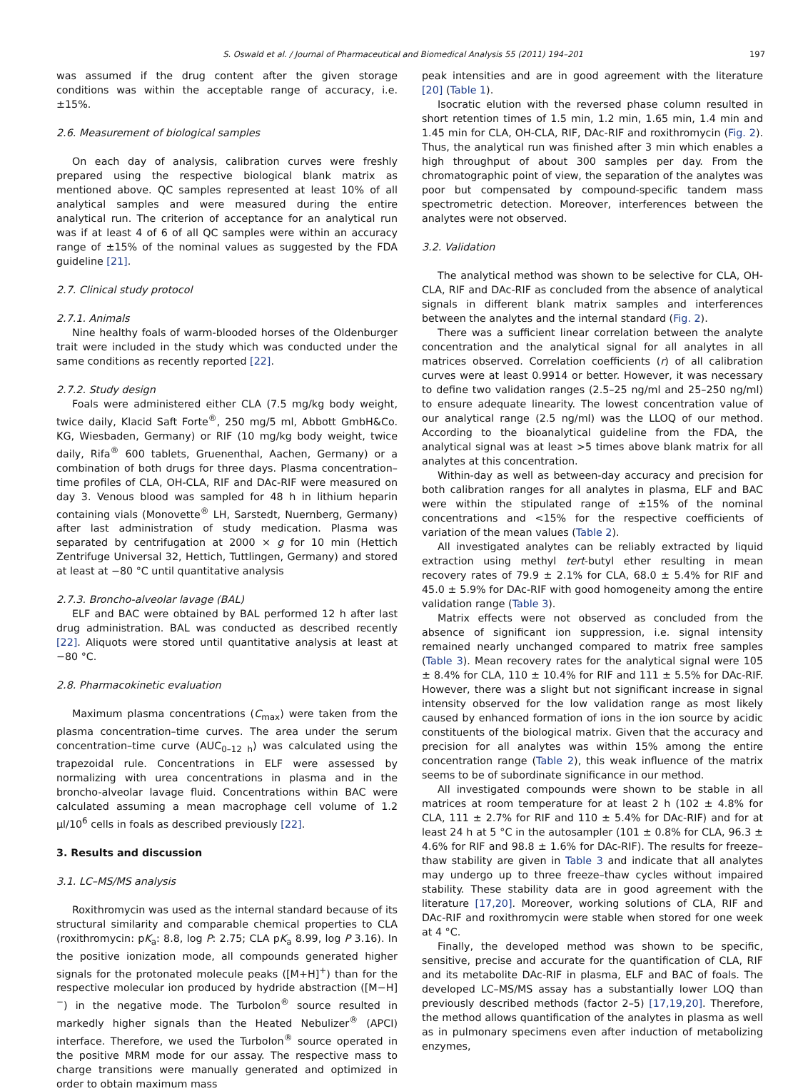S. Oswald et al. / Journal of Pharmaceutical and Biomedical Analysis 55 (2011) 194–201 197
was assumed if the drug content after the given storage conditions was within the acceptable range of accuracy, i.e. ±15%.
2.6. Measurement of biological samples
On each day of analysis, calibration curves were freshly prepared using the respective biological blank matrix as mentioned above. QC samples represented at least 10% of all analytical samples and were measured during the entire analytical run. The criterion of acceptance for an analytical run was if at least 4 of 6 of all QC samples were within an accuracy range of ±15% of the nominal values as suggested by the FDA guideline [21].
2.7. Clinical study protocol
2.7.1. Animals
Nine healthy foals of warm-blooded horses of the Oldenburger trait were included in the study which was conducted under the same conditions as recently reported [22].
2.7.2. Study design
Foals were administered either CLA (7.5 mg/kg body weight, twice daily, Klacid Saft Forte<sup>®</sup>, 250 mg/5 ml, Abbott GmbH&Co. KG, Wiesbaden, Germany) or RIF (10 mg/kg body weight, twice daily, Rifa<sup>®</sup> 600 tablets, Gruenenthal, Aachen, Germany) or a combination of both drugs for three days. Plasma concentration–time profiles of CLA, OH-CLA, RIF and DAc-RIF were measured on day 3. Venous blood was sampled for 48 h in lithium heparin containing vials (Monovette<sup>®</sup> LH, Sarstedt, Nuernberg, Germany) after last administration of study medication. Plasma was separated by centrifugation at 2000 × g for 10 min (Hettich Zentrifuge Universal 32, Hettich, Tuttlingen, Germany) and stored at least at −80 °C until quantitative analysis
2.7.3. Broncho-alveolar lavage (BAL)
ELF and BAC were obtained by BAL performed 12 h after last drug administration. BAL was conducted as described recently [22]. Aliquots were stored until quantitative analysis at least at −80 °C.
2.8. Pharmacokinetic evaluation
Maximum plasma concentrations (C<sub>max</sub>) were taken from the plasma concentration–time curves. The area under the serum concentration–time curve (AUC<sub>0–12 h</sub>) was calculated using the trapezoidal rule. Concentrations in ELF were assessed by normalizing with urea concentrations in plasma and in the broncho-alveolar lavage fluid. Concentrations within BAC were calculated assuming a mean macrophage cell volume of 1.2 μl/10<sup>6</sup> cells in foals as described previously [22].
3. Results and discussion
3.1. LC–MS/MS analysis
Roxithromycin was used as the internal standard because of its structural similarity and comparable chemical properties to CLA (roxithromycin: pK<sub>a</sub>: 8.8, log P: 2.75; CLA pK<sub>a</sub> 8.99, log P 3.16). In the positive ionization mode, all compounds generated higher signals for the protonated molecule peaks ([M+H]<sup>+</sup>) than for the respective molecular ion produced by hydride abstraction ([M−H]<sup>−</sup>) in the negative mode. The TurboIon<sup>®</sup> source resulted in markedly higher signals than the Heated Nebulizer<sup>®</sup> (APCI) interface. Therefore, we used the TurboIon<sup>®</sup> source operated in the positive MRM mode for our assay. The respective mass to charge transitions were manually generated and optimized in order to obtain maximum mass
peak intensities and are in good agreement with the literature [20] (Table 1).
Isocratic elution with the reversed phase column resulted in short retention times of 1.5 min, 1.2 min, 1.65 min, 1.4 min and 1.45 min for CLA, OH-CLA, RIF, DAc-RIF and roxithromycin (Fig. 2). Thus, the analytical run was finished after 3 min which enables a high throughput of about 300 samples per day. From the chromatographic point of view, the separation of the analytes was poor but compensated by compound-specific tandem mass spectrometric detection. Moreover, interferences between the analytes were not observed.
3.2. Validation
The analytical method was shown to be selective for CLA, OH-CLA, RIF and DAc-RIF as concluded from the absence of analytical signals in different blank matrix samples and interferences between the analytes and the internal standard (Fig. 2).
There was a sufficient linear correlation between the analyte concentration and the analytical signal for all analytes in all matrices observed. Correlation coefficients (r) of all calibration curves were at least 0.9914 or better. However, it was necessary to define two validation ranges (2.5–25 ng/ml and 25–250 ng/ml) to ensure adequate linearity. The lowest concentration value of our analytical range (2.5 ng/ml) was the LLOQ of our method. According to the bioanalytical guideline from the FDA, the analytical signal was at least >5 times above blank matrix for all analytes at this concentration.
Within-day as well as between-day accuracy and precision for both calibration ranges for all analytes in plasma, ELF and BAC were within the stipulated range of ±15% of the nominal concentrations and <15% for the respective coefficients of variation of the mean values (Table 2).
All investigated analytes can be reliably extracted by liquid extraction using methyl tert-butyl ether resulting in mean recovery rates of 79.9 ± 2.1% for CLA, 68.0 ± 5.4% for RIF and 45.0 ± 5.9% for DAc-RIF with good homogeneity among the entire validation range (Table 3).
Matrix effects were not observed as concluded from the absence of significant ion suppression, i.e. signal intensity remained nearly unchanged compared to matrix free samples (Table 3). Mean recovery rates for the analytical signal were 105 ± 8.4% for CLA, 110 ± 10.4% for RIF and 111 ± 5.5% for DAc-RIF. However, there was a slight but not significant increase in signal intensity observed for the low validation range as most likely caused by enhanced formation of ions in the ion source by acidic constituents of the biological matrix. Given that the accuracy and precision for all analytes was within 15% among the entire concentration range (Table 2), this weak influence of the matrix seems to be of subordinate significance in our method.
All investigated compounds were shown to be stable in all matrices at room temperature for at least 2 h (102 ± 4.8% for CLA, 111 ± 2.7% for RIF and 110 ± 5.4% for DAc-RIF) and for at least 24 h at 5 °C in the autosampler (101 ± 0.8% for CLA, 96.3 ± 4.6% for RIF and 98.8 ± 1.6% for DAc-RIF). The results for freeze–thaw stability are given in Table 3 and indicate that all analytes may undergo up to three freeze–thaw cycles without impaired stability. These stability data are in good agreement with the literature [17,20]. Moreover, working solutions of CLA, RIF and DAc-RIF and roxithromycin were stable when stored for one week at 4 °C.
Finally, the developed method was shown to be specific, sensitive, precise and accurate for the quantification of CLA, RIF and its metabolite DAc-RIF in plasma, ELF and BAC of foals. The developed LC–MS/MS assay has a substantially lower LOQ than previously described methods (factor 2–5) [17,19,20]. Therefore, the method allows quantification of the analytes in plasma as well as in pulmonary specimens even after induction of metabolizing enzymes,